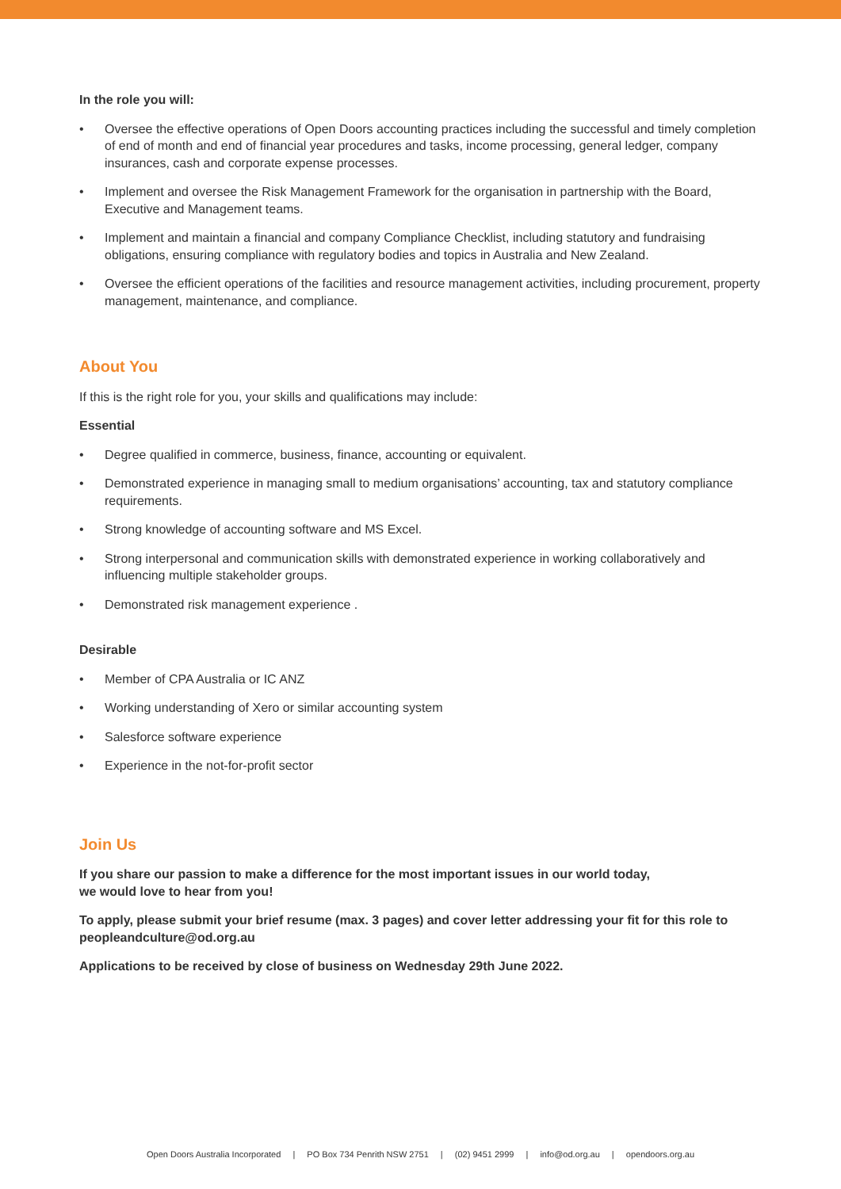In the role you will:
• Oversee the effective operations of Open Doors accounting practices including the successful and timely completion of end of month and end of financial year procedures and tasks, income processing, general ledger, company insurances, cash and corporate expense processes.
• Implement and oversee the Risk Management Framework for the organisation in partnership with the Board, Executive and Management teams.
• Implement and maintain a financial and company Compliance Checklist, including statutory and fundraising obligations, ensuring compliance with regulatory bodies and topics in Australia and New Zealand.
• Oversee the efficient operations of the facilities and resource management activities, including procurement, property management, maintenance, and compliance.
About You
If this is the right role for you, your skills and qualifications may include:
Essential
• Degree qualified in commerce, business, finance, accounting or equivalent.
• Demonstrated experience in managing small to medium organisations’ accounting, tax and statutory compliance requirements.
• Strong knowledge of accounting software and MS Excel.
• Strong interpersonal and communication skills with demonstrated experience in working collaboratively and influencing multiple stakeholder groups.
• Demonstrated risk management experience .
Desirable
• Member of CPA Australia or IC ANZ
• Working understanding of Xero or similar accounting system
• Salesforce software experience
• Experience in the not-for-profit sector
Join Us
If you share our passion to make a difference for the most important issues in our world today,
we would love to hear from you!
To apply, please submit your brief resume (max. 3 pages) and cover letter addressing your fit for this role to peopleandculture@od.org.au
Applications to be received by close of business on Wednesday 29th June 2022.
Open Doors Australia Incorporated | PO Box 734 Penrith NSW 2751 | (02) 9451 2999 | info@od.org.au | opendoors.org.au